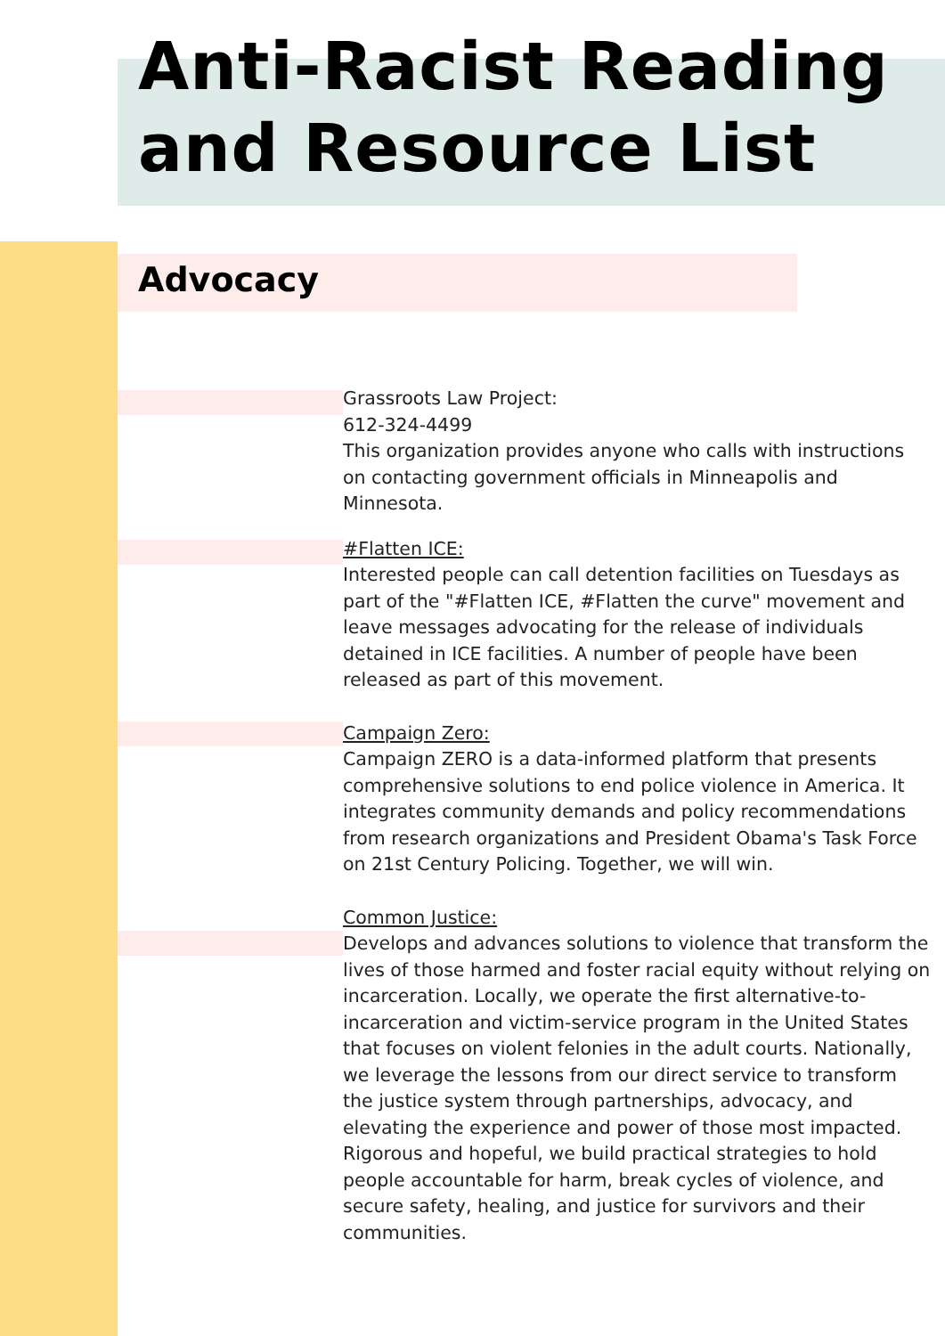Anti-Racist Reading and Resource List
Advocacy
Grassroots Law Project:
612-324-4499
This organization provides anyone who calls with instructions on contacting government officials in Minneapolis and Minnesota.
#Flatten ICE:
Interested people can call detention facilities on Tuesdays as part of the "#Flatten ICE, #Flatten the curve" movement and leave messages advocating for the release of individuals detained in ICE facilities. A number of people have been released as part of this movement.
Campaign Zero:
Campaign ZERO is a data-informed platform that presents comprehensive solutions to end police violence in America. It integrates community demands and policy recommendations from research organizations and President Obama's Task Force on 21st Century Policing. Together, we will win.
Common Justice:
Develops and advances solutions to violence that transform the lives of those harmed and foster racial equity without relying on incarceration. Locally, we operate the first alternative-to-incarceration and victim-service program in the United States that focuses on violent felonies in the adult courts. Nationally, we leverage the lessons from our direct service to transform the justice system through partnerships, advocacy, and elevating the experience and power of those most impacted. Rigorous and hopeful, we build practical strategies to hold people accountable for harm, break cycles of violence, and secure safety, healing, and justice for survivors and their communities.